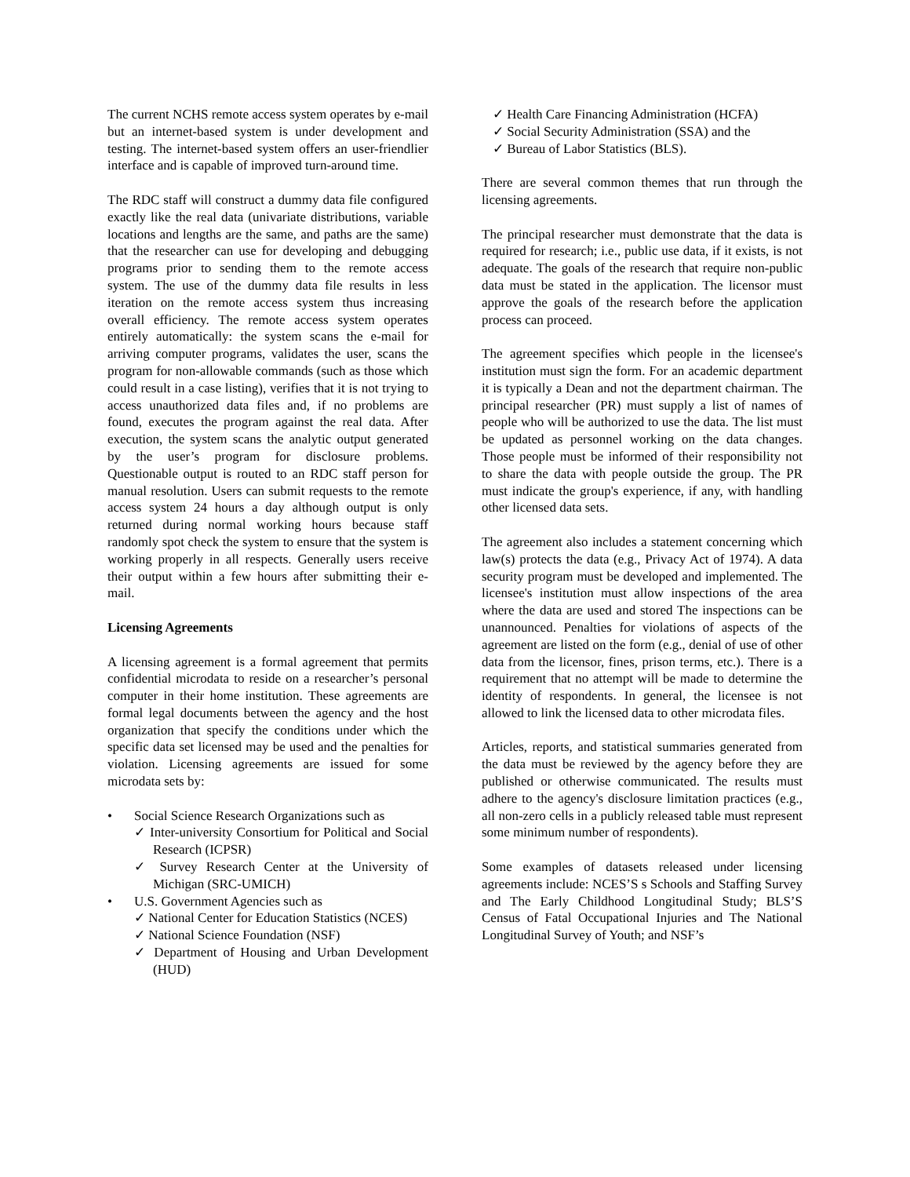The current NCHS remote access system operates by e-mail but an internet-based system is under development and testing. The internet-based system offers an user-friendlier interface and is capable of improved turn-around time.
The RDC staff will construct a dummy data file configured exactly like the real data (univariate distributions, variable locations and lengths are the same, and paths are the same) that the researcher can use for developing and debugging programs prior to sending them to the remote access system. The use of the dummy data file results in less iteration on the remote access system thus increasing overall efficiency. The remote access system operates entirely automatically: the system scans the e-mail for arriving computer programs, validates the user, scans the program for non-allowable commands (such as those which could result in a case listing), verifies that it is not trying to access unauthorized data files and, if no problems are found, executes the program against the real data. After execution, the system scans the analytic output generated by the user’s program for disclosure problems. Questionable output is routed to an RDC staff person for manual resolution. Users can submit requests to the remote access system 24 hours a day although output is only returned during normal working hours because staff randomly spot check the system to ensure that the system is working properly in all respects. Generally users receive their output within a few hours after submitting their e-mail.
Licensing Agreements
A licensing agreement is a formal agreement that permits confidential microdata to reside on a researcher’s personal computer in their home institution. These agreements are formal legal documents between the agency and the host organization that specify the conditions under which the specific data set licensed may be used and the penalties for violation. Licensing agreements are issued for some microdata sets by:
• Social Science Research Organizations such as
✓ Inter-university Consortium for Political and Social Research (ICPSR)
✓ Survey Research Center at the University of Michigan (SRC-UMICH)
• U.S. Government Agencies such as
✓ National Center for Education Statistics (NCES)
✓ National Science Foundation (NSF)
✓ Department of Housing and Urban Development (HUD)
✓ Health Care Financing Administration (HCFA)
✓ Social Security Administration (SSA) and the
✓ Bureau of Labor Statistics (BLS).
There are several common themes that run through the licensing agreements.
The principal researcher must demonstrate that the data is required for research; i.e., public use data, if it exists, is not adequate. The goals of the research that require non-public data must be stated in the application. The licensor must approve the goals of the research before the application process can proceed.
The agreement specifies which people in the licensee's institution must sign the form. For an academic department it is typically a Dean and not the department chairman. The principal researcher (PR) must supply a list of names of people who will be authorized to use the data. The list must be updated as personnel working on the data changes. Those people must be informed of their responsibility not to share the data with people outside the group. The PR must indicate the group's experience, if any, with handling other licensed data sets.
The agreement also includes a statement concerning which law(s) protects the data (e.g., Privacy Act of 1974). A data security program must be developed and implemented. The licensee's institution must allow inspections of the area where the data are used and stored The inspections can be unannounced. Penalties for violations of aspects of the agreement are listed on the form (e.g., denial of use of other data from the licensor, fines, prison terms, etc.). There is a requirement that no attempt will be made to determine the identity of respondents. In general, the licensee is not allowed to link the licensed data to other microdata files.
Articles, reports, and statistical summaries generated from the data must be reviewed by the agency before they are published or otherwise communicated. The results must adhere to the agency's disclosure limitation practices (e.g., all non-zero cells in a publicly released table must represent some minimum number of respondents).
Some examples of datasets released under licensing agreements include: NCES’S s Schools and Staffing Survey and The Early Childhood Longitudinal Study; BLS’S Census of Fatal Occupational Injuries and The National Longitudinal Survey of Youth; and NSF’s